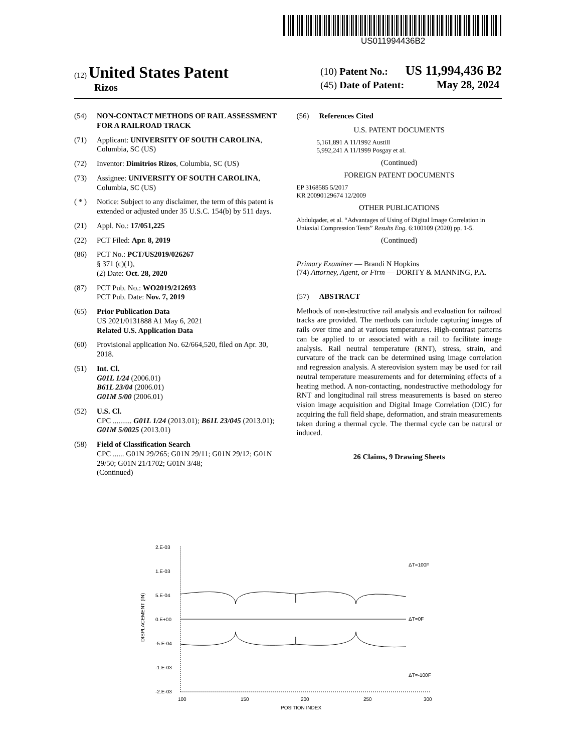US011994436B2
(12) United States Patent
Rizos
(10) Patent No.: US 11,994,436 B2
(45) Date of Patent: May 28, 2024
(54) NON-CONTACT METHODS OF RAIL ASSESSMENT FOR A RAILROAD TRACK
(71) Applicant: UNIVERSITY OF SOUTH CAROLINA, Columbia, SC (US)
(72) Inventor: Dimitrios Rizos, Columbia, SC (US)
(73) Assignee: UNIVERSITY OF SOUTH CAROLINA, Columbia, SC (US)
( * ) Notice: Subject to any disclaimer, the term of this patent is extended or adjusted under 35 U.S.C. 154(b) by 511 days.
(21) Appl. No.: 17/051,225
(22) PCT Filed: Apr. 8, 2019
(86) PCT No.: PCT/US2019/026267
§ 371 (c)(1),
(2) Date: Oct. 28, 2020
(87) PCT Pub. No.: WO2019/212693
PCT Pub. Date: Nov. 7, 2019
(65) Prior Publication Data
US 2021/0131888 A1 May 6, 2021
Related U.S. Application Data
(60) Provisional application No. 62/664,520, filed on Apr. 30, 2018.
(51) Int. Cl.
G01L 1/24 (2006.01)
B61L 23/04 (2006.01)
G01M 5/00 (2006.01)
(52) U.S. Cl.
CPC .......... G01L 1/24 (2013.01); B61L 23/045 (2013.01); G01M 5/0025 (2013.01)
(58) Field of Classification Search
CPC ...... G01N 29/265; G01N 29/11; G01N 29/12; G01N 29/50; G01N 21/1702; G01N 3/48;
(Continued)
(56) References Cited
U.S. PATENT DOCUMENTS
5,161,891 A 11/1992 Austill
5,992,241 A 11/1999 Posgay et al.
(Continued)
FOREIGN PATENT DOCUMENTS
EP 3168585 5/2017
KR 20090129674 12/2009
OTHER PUBLICATIONS
Abdulqader, et al. “Advantages of Using of Digital Image Correlation in Uniaxial Compression Tests” Results Eng. 6:100109 (2020) pp. 1-5.
(Continued)
Primary Examiner — Brandi N Hopkins
(74) Attorney, Agent, or Firm — DORITY & MANNING, P.A.
(57) ABSTRACT
Methods of non-destructive rail analysis and evaluation for railroad tracks are provided. The methods can include capturing images of rails over time and at various temperatures. High-contrast patterns can be applied to or associated with a rail to facilitate image analysis. Rail neutral temperature (RNT), stress, strain, and curvature of the track can be determined using image correlation and regression analysis. A stereovision system may be used for rail neutral temperature measurements and for determining effects of a heating method. A non-contacting, nondestructive methodology for RNT and longitudinal rail stress measurements is based on stereo vision image acquisition and Digital Image Correlation (DIC) for acquiring the full field shape, deformation, and strain measurements taken during a thermal cycle. The thermal cycle can be natural or induced.
26 Claims, 9 Drawing Sheets
2.E-03
1.E-03
5.E-04
0.E+00
-5.E-04
-1.E-03
-2.E-03
DISPLACEMENT (IN)
ΔT=100F
ΔT=0F
ΔT=-100F
100
150
200
250
300
POSITION INDEX